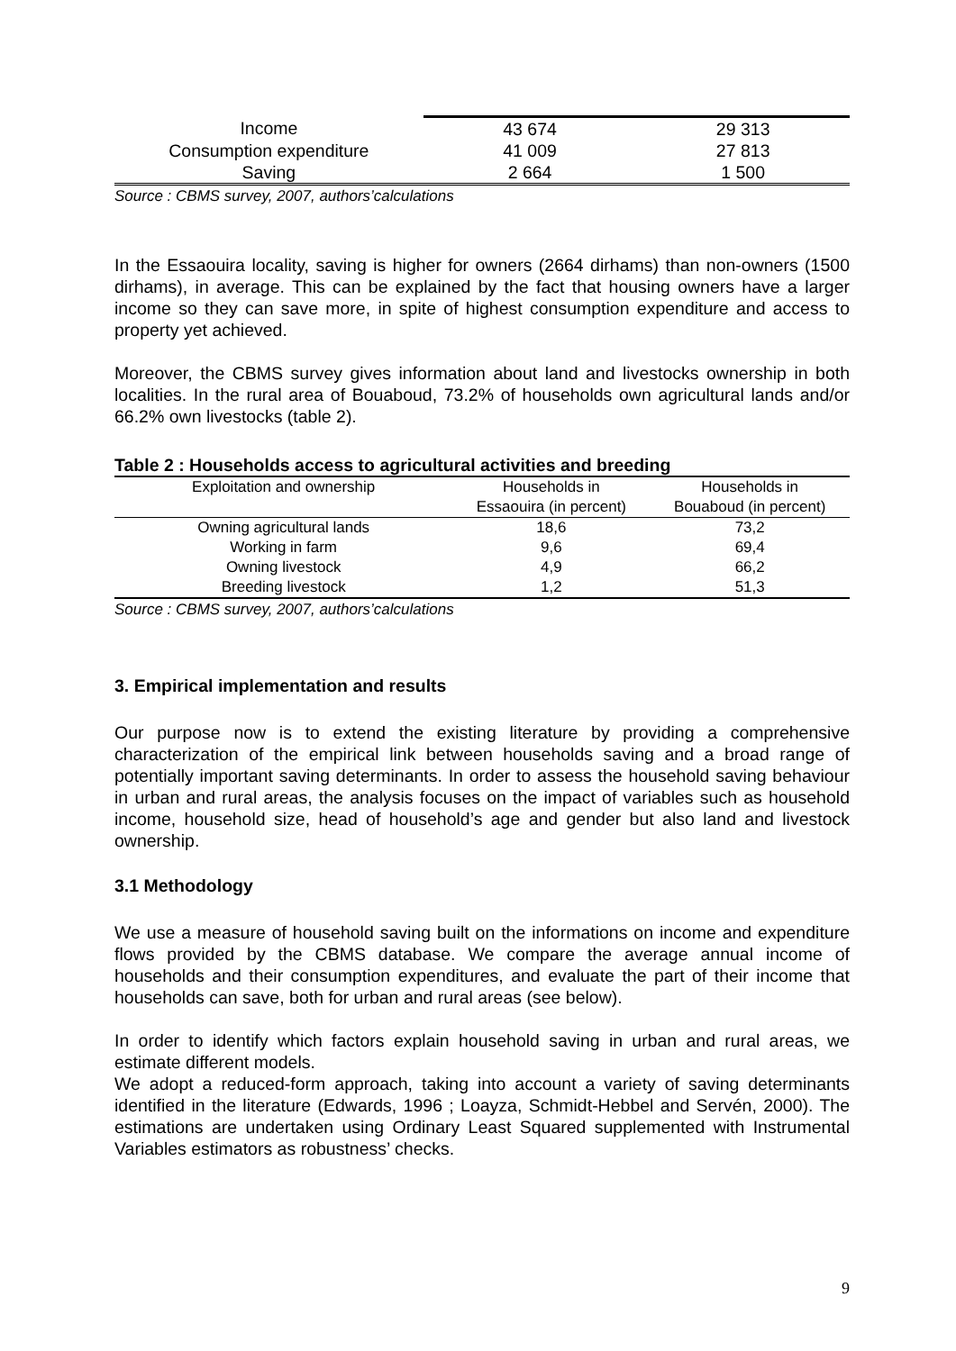| Income | 43 674 | 29 313 |
| Consumption expenditure | 41 009 | 27 813 |
| Saving | 2 664 | 1 500 |
Source : CBMS survey, 2007, authors’calculations
In the Essaouira locality, saving is higher for owners (2664 dirhams) than non-owners (1500 dirhams), in average. This can be explained by the fact that housing owners have a larger income so they can save more, in spite of highest consumption expenditure and access to property yet achieved.
Moreover, the CBMS survey gives information about land and livestocks ownership in both localities. In the rural area of Bouaboud, 73.2% of households own agricultural lands and/or 66.2% own livestocks (table 2).
Table 2 : Households access to agricultural activities and breeding
| Exploitation and ownership | Households in Essaouira (in percent) | Households in Bouaboud (in percent) |
| --- | --- | --- |
| Owning agricultural lands | 18,6 | 73,2 |
| Working in farm | 9,6 | 69,4 |
| Owning livestock | 4,9 | 66,2 |
| Breeding livestock | 1,2 | 51,3 |
Source : CBMS survey, 2007, authors’calculations
3. Empirical implementation and results
Our purpose now is to extend the existing literature by providing a comprehensive characterization of the empirical link between households saving and a broad range of potentially important saving determinants. In order to assess the household saving behaviour in urban and rural areas, the analysis focuses on the impact of variables such as household income, household size, head of household’s age and gender but also land and livestock ownership.
3.1 Methodology
We use a measure of household saving built on the informations on income and expenditure flows provided by the CBMS database. We compare the average annual income of households and their consumption expenditures, and evaluate the part of their income that households can save, both for urban and rural areas (see below).
In order to identify which factors explain household saving in urban and rural areas, we estimate different models.
We adopt a reduced-form approach, taking into account a variety of saving determinants identified in the literature (Edwards, 1996 ; Loayza, Schmidt-Hebbel and Servén, 2000). The estimations are undertaken using Ordinary Least Squared supplemented with Instrumental Variables estimators as robustness’ checks.
9